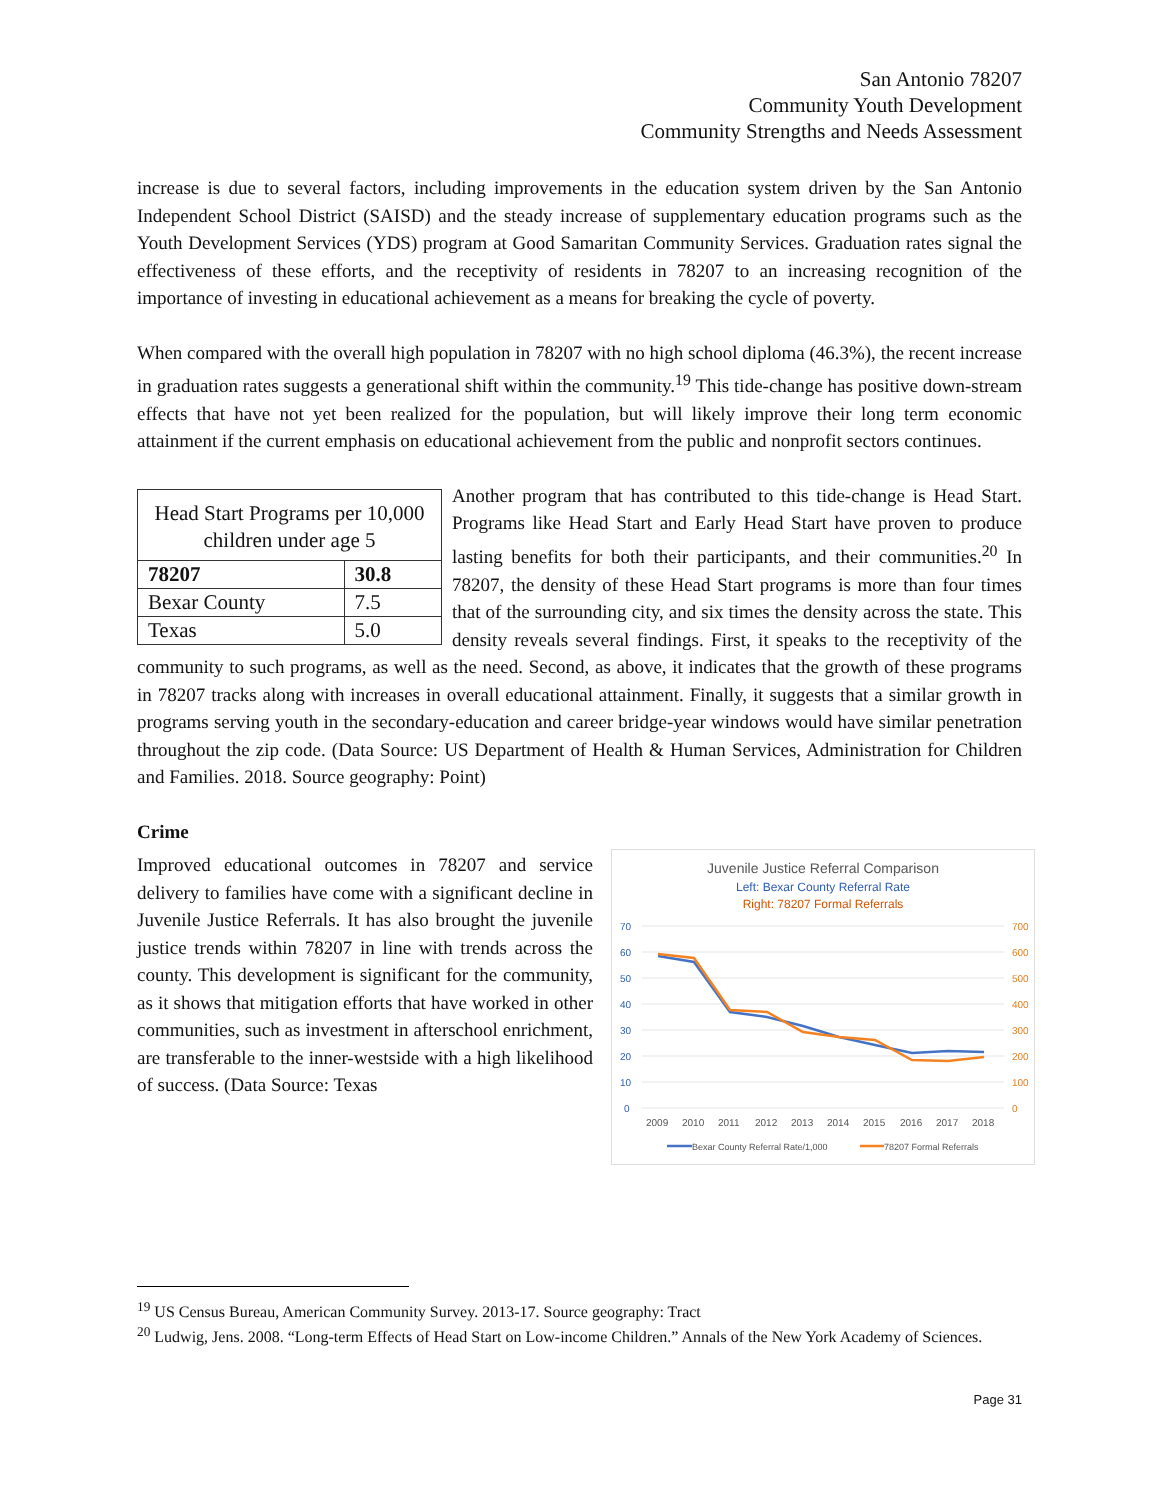San Antonio 78207
Community Youth Development
Community Strengths and Needs Assessment
increase is due to several factors, including improvements in the education system driven by the San Antonio Independent School District (SAISD) and the steady increase of supplementary education programs such as the Youth Development Services (YDS) program at Good Samaritan Community Services. Graduation rates signal the effectiveness of these efforts, and the receptivity of residents in 78207 to an increasing recognition of the importance of investing in educational achievement as a means for breaking the cycle of poverty.
When compared with the overall high population in 78207 with no high school diploma (46.3%), the recent increase in graduation rates suggests a generational shift within the community.<sup>19</sup> This tide-change has positive down-stream effects that have not yet been realized for the population, but will likely improve their long term economic attainment if the current emphasis on educational achievement from the public and nonprofit sectors continues.
| Head Start Programs per 10,000 children under age 5 | |
| --- | --- |
| 78207 | 30.8 |
| Bexar County | 7.5 |
| Texas | 5.0 |
Another program that has contributed to this tide-change is Head Start. Programs like Head Start and Early Head Start have proven to produce lasting benefits for both their participants, and their communities.<sup>20</sup> In 78207, the density of these Head Start programs is more than four times that of the surrounding city, and six times the density across the state. This density reveals several findings. First, it speaks to the receptivity of the community to such programs, as well as the need. Second, as above, it indicates that the growth of these programs in 78207 tracks along with increases in overall educational attainment. Finally, it suggests that a similar growth in programs serving youth in the secondary-education and career bridge-year windows would have similar penetration throughout the zip code. (Data Source: US Department of Health & Human Services, Administration for Children and Families. 2018. Source geography: Point)
Crime
Juvenile Justice Referral Comparison
Left: Bexar County Referral Rate
Right: 78207 Formal Referrals
70
60
50
40
30
20
10
0
700
600
500
400
300
200
100
0
2009
2010
2011
2012
2013
2014
2015
2016
2017
2018
Bexar County Referral Rate/1,000
78207 Formal Referrals
Improved educational outcomes in 78207 and service delivery to families have come with a significant decline in Juvenile Justice Referrals. It has also brought the juvenile justice trends within 78207 in line with trends across the county. This development is significant for the community, as it shows that mitigation efforts that have worked in other communities, such as investment in afterschool enrichment, are transferable to the inner-westside with a high likelihood of success. (Data Source: Texas
<sup>19</sup> US Census Bureau, American Community Survey. 2013-17. Source geography: Tract
<sup>20</sup> Ludwig, Jens. 2008. “Long-term Effects of Head Start on Low-income Children.” Annals of the New York Academy of Sciences.
Page 31